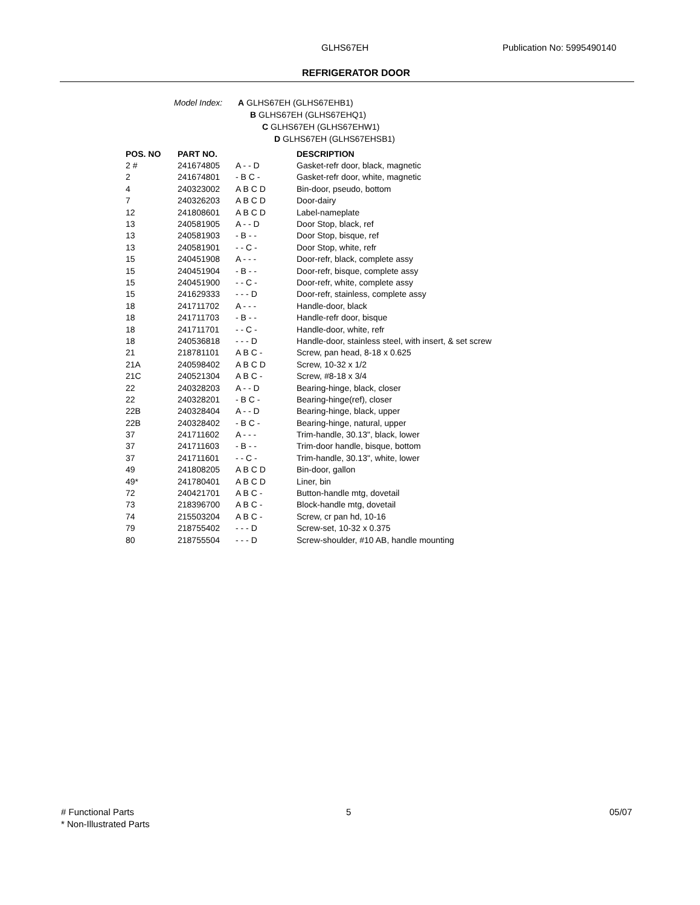GLHS67EH Publication No: 5995490140
REFRIGERATOR DOOR
Model Index: A GLHS67EH (GLHS67EHB1)
B GLHS67EH (GLHS67EHQ1)
C GLHS67EH (GLHS67EHW1)
D GLHS67EH (GLHS67EHSB1)
| POS. NO | PART NO. | | DESCRIPTION |
| --- | --- | --- | --- |
| 2 # | 241674805 | A - - D | Gasket-refr door, black, magnetic |
| 2 | 241674801 | - B C - | Gasket-refr door, white, magnetic |
| 4 | 240323002 | A B C D | Bin-door, pseudo, bottom |
| 7 | 240326203 | A B C D | Door-dairy |
| 12 | 241808601 | A B C D | Label-nameplate |
| 13 | 240581905 | A - - D | Door Stop, black, ref |
| 13 | 240581903 | - B - - | Door Stop, bisque, ref |
| 13 | 240581901 | - - C - | Door Stop, white, refr |
| 15 | 240451908 | A - - - | Door-refr, black, complete assy |
| 15 | 240451904 | - B - - | Door-refr, bisque, complete assy |
| 15 | 240451900 | - - C - | Door-refr, white, complete assy |
| 15 | 241629333 | - - - D | Door-refr, stainless, complete assy |
| 18 | 241711702 | A - - - | Handle-door, black |
| 18 | 241711703 | - B - - | Handle-refr door, bisque |
| 18 | 241711701 | - - C - | Handle-door, white, refr |
| 18 | 240536818 | - - - D | Handle-door, stainless steel, with insert, & set screw |
| 21 | 218781101 | A B C - | Screw, pan head, 8-18 x 0.625 |
| 21A | 240598402 | A B C D | Screw, 10-32 x 1/2 |
| 21C | 240521304 | A B C - | Screw, #8-18 x 3/4 |
| 22 | 240328203 | A - - D | Bearing-hinge, black, closer |
| 22 | 240328201 | - B C - | Bearing-hinge(ref), closer |
| 22B | 240328404 | A - - D | Bearing-hinge, black, upper |
| 22B | 240328402 | - B C - | Bearing-hinge, natural, upper |
| 37 | 241711602 | A - - - | Trim-handle, 30.13", black, lower |
| 37 | 241711603 | - B - - | Trim-door handle, bisque, bottom |
| 37 | 241711601 | - - C - | Trim-handle, 30.13", white, lower |
| 49 | 241808205 | A B C D | Bin-door, gallon |
| 49* | 241780401 | A B C D | Liner, bin |
| 72 | 240421701 | A B C - | Button-handle mtg, dovetail |
| 73 | 218396700 | A B C - | Block-handle mtg, dovetail |
| 74 | 215503204 | A B C - | Screw, cr pan hd, 10-16 |
| 79 | 218755402 | - - - D | Screw-set, 10-32 x 0.375 |
| 80 | 218755504 | - - - D | Screw-shoulder, #10 AB, handle mounting |
# Functional Parts
* Non-Illustrated Parts
5 05/07